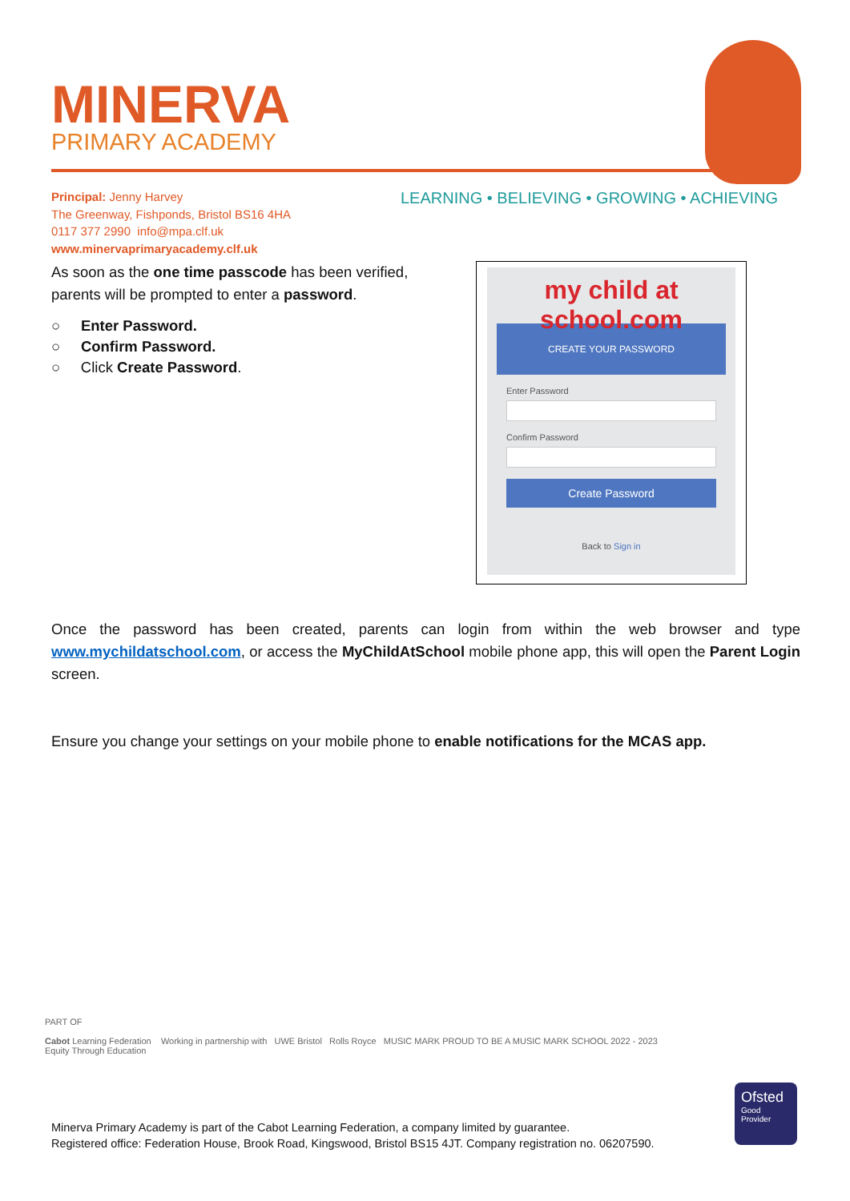MINERVA
PRIMARY ACADEMY
Principal: Jenny Harvey
The Greenway, Fishponds, Bristol BS16 4HA
0117 377 2990 info@mpa.clf.uk
www.minervaprimaryacademy.clf.uk
LEARNING • BELIEVING • GROWING • ACHIEVING
As soon as the one time passcode has been verified, parents will be prompted to enter a password.
○ Enter Password.
○ Confirm Password.
○ Click Create Password.
Once the password has been created, parents can login from within the web browser and type www.mychildatschool.com, or access the MyChildAtSchool mobile phone app, this will open the Parent Login screen.
Ensure you change your settings on your mobile phone to enable notifications for the MCAS app.
my child at school.com
CREATE YOUR PASSWORD
Enter Password
Confirm Password
Create Password
Back to Sign in
PART OF
Cabot Learning Federation Working in partnership with UWE Bristol Rolls Royce MUSIC MARK PROUD TO BE A MUSIC MARK SCHOOL 2022 - 2023
Equity Through Education
Minerva Primary Academy is part of the Cabot Learning Federation, a company limited by guarantee.
Registered office: Federation House, Brook Road, Kingswood, Bristol BS15 4JT. Company registration no. 06207590.
Ofsted
Good Provider